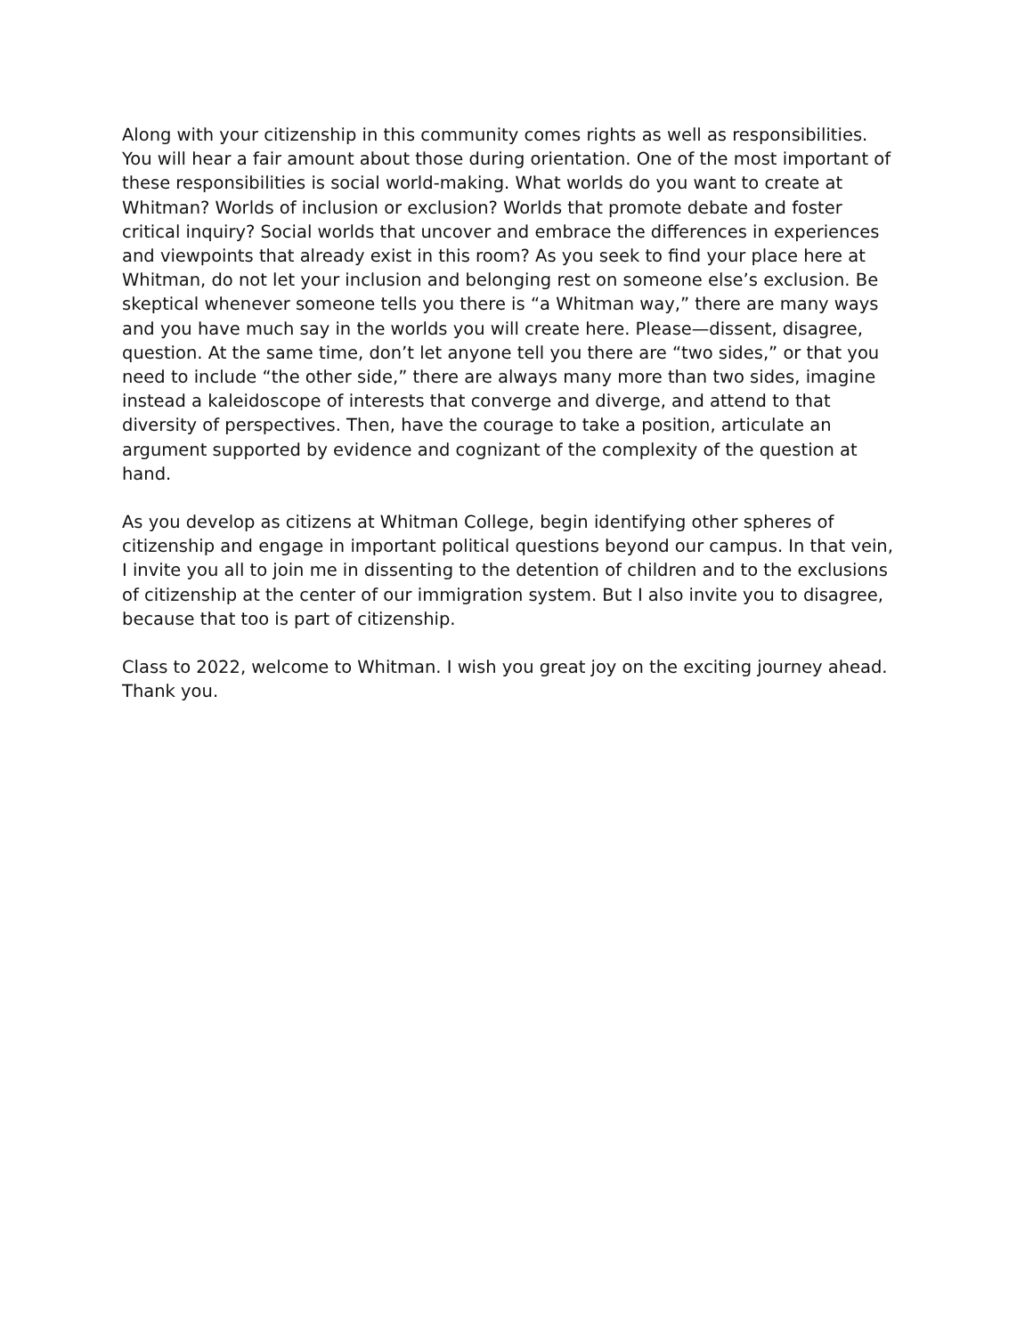Along with your citizenship in this community comes rights as well as responsibilities. You will hear a fair amount about those during orientation. One of the most important of these responsibilities is social world-making. What worlds do you want to create at Whitman? Worlds of inclusion or exclusion? Worlds that promote debate and foster critical inquiry? Social worlds that uncover and embrace the differences in experiences and viewpoints that already exist in this room? As you seek to find your place here at Whitman, do not let your inclusion and belonging rest on someone else’s exclusion. Be skeptical whenever someone tells you there is “a Whitman way,” there are many ways and you have much say in the worlds you will create here. Please—dissent, disagree, question. At the same time, don’t let anyone tell you there are “two sides,” or that you need to include “the other side,” there are always many more than two sides, imagine instead a kaleidoscope of interests that converge and diverge, and attend to that diversity of perspectives. Then, have the courage to take a position, articulate an argument supported by evidence and cognizant of the complexity of the question at hand.
As you develop as citizens at Whitman College, begin identifying other spheres of citizenship and engage in important political questions beyond our campus. In that vein, I invite you all to join me in dissenting to the detention of children and to the exclusions of citizenship at the center of our immigration system. But I also invite you to disagree, because that too is part of citizenship.
Class to 2022, welcome to Whitman. I wish you great joy on the exciting journey ahead. Thank you.